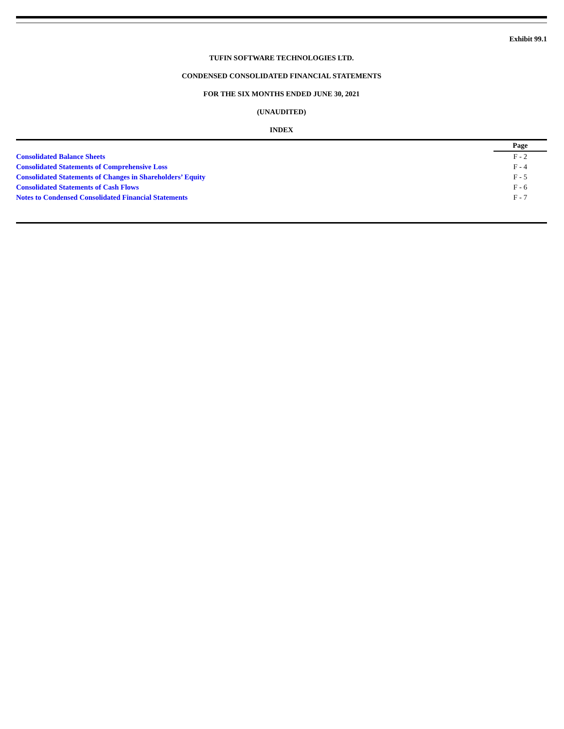Exhibit 99.1
TUFIN SOFTWARE TECHNOLOGIES LTD.
CONDENSED CONSOLIDATED FINANCIAL STATEMENTS
FOR THE SIX MONTHS ENDED JUNE 30, 2021
(UNAUDITED)
INDEX
| | Page |
| --- | --- |
| Consolidated Balance Sheets | F - 2 |
| Consolidated Statements of Comprehensive Loss | F - 4 |
| Consolidated Statements of Changes in Shareholders’ Equity | F - 5 |
| Consolidated Statements of Cash Flows | F - 6 |
| Notes to Condensed Consolidated Financial Statements | F - 7 |